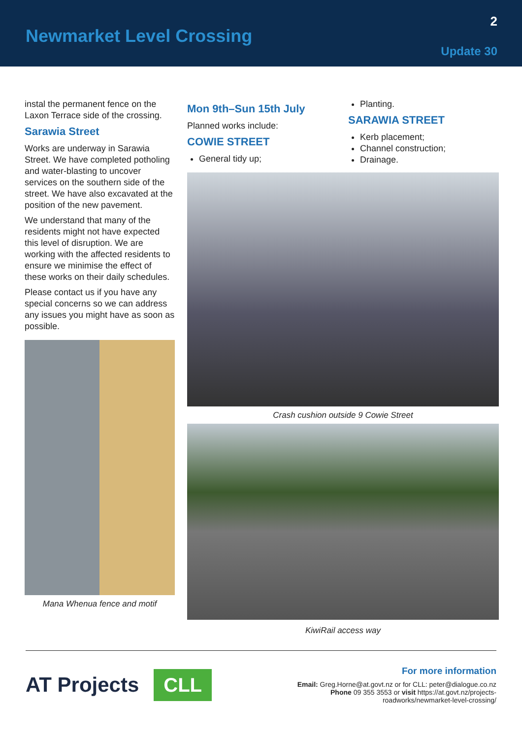Newmarket Level Crossing
2
Update 30
instal the permanent fence on the Laxon Terrace side of the crossing.
Sarawia Street
Works are underway in Sarawia Street. We have completed potholing and water-blasting to uncover services on the southern side of the street. We have also excavated at the position of the new pavement.
We understand that many of the residents might not have expected this level of disruption. We are working with the affected residents to ensure we minimise the effect of these works on their daily schedules.
Please contact us if you have any special concerns so we can address any issues you might have as soon as possible.
Mana Whenua fence and motif
Mon 9th–Sun 15th July
Planned works include:
COWIE STREET
General tidy up;
Planting.
SARAWIA STREET
Kerb placement;
Channel construction;
Drainage.
Crash cushion outside 9 Cowie Street
KiwiRail access way
AT Projects CLL
For more information
Email: Greg.Horne@at.govt.nz or for CLL: peter@dialogue.co.nz
Phone 09 355 3553 or visit https://at.govt.nz/projects-
roadworks/newmarket-level-crossing/